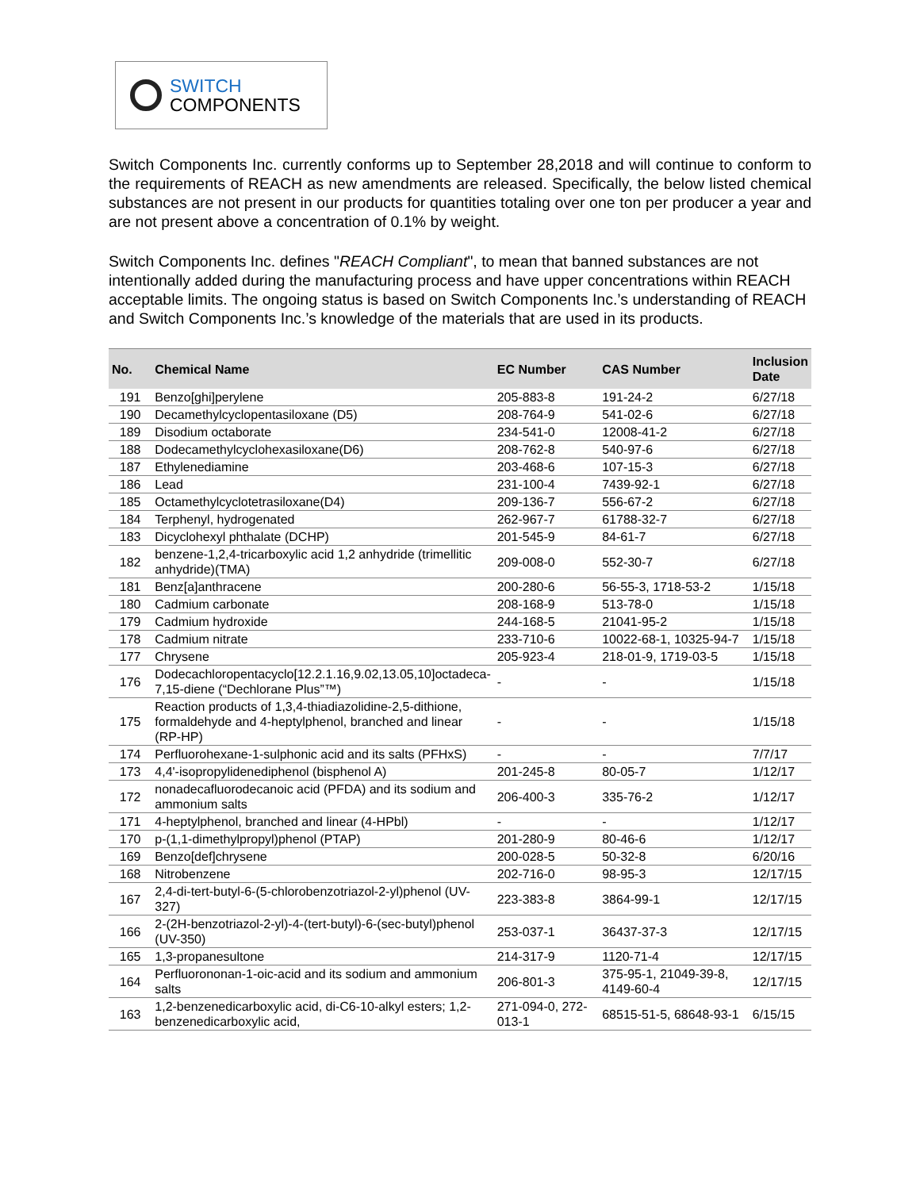SWITCH
COMPONENTS
Switch Components Inc. currently conforms up to September 28,2018 and will continue to conform to the requirements of REACH as new amendments are released. Specifically, the below listed chemical substances are not present in our products for quantities totaling over one ton per producer a year and are not present above a concentration of 0.1% by weight.
Switch Components Inc. defines "REACH Compliant", to mean that banned substances are not intentionally added during the manufacturing process and have upper concentrations within REACH acceptable limits. The ongoing status is based on Switch Components Inc.’s understanding of REACH and Switch Components Inc.’s knowledge of the materials that are used in its products.
| No. | Chemical Name | EC Number | CAS Number | Inclusion Date |
| --- | --- | --- | --- | --- |
| 191 | Benzo[ghi]perylene | 205-883-8 | 191-24-2 | 6/27/18 |
| 190 | Decamethylcyclopentasiloxane (D5) | 208-764-9 | 541-02-6 | 6/27/18 |
| 189 | Disodium octaborate | 234-541-0 | 12008-41-2 | 6/27/18 |
| 188 | Dodecamethylcyclohexasiloxane(D6) | 208-762-8 | 540-97-6 | 6/27/18 |
| 187 | Ethylenediamine | 203-468-6 | 107-15-3 | 6/27/18 |
| 186 | Lead | 231-100-4 | 7439-92-1 | 6/27/18 |
| 185 | Octamethylcyclotetrasiloxane(D4) | 209-136-7 | 556-67-2 | 6/27/18 |
| 184 | Terphenyl, hydrogenated | 262-967-7 | 61788-32-7 | 6/27/18 |
| 183 | Dicyclohexyl phthalate (DCHP) | 201-545-9 | 84-61-7 | 6/27/18 |
| 182 | benzene-1,2,4-tricarboxylic acid 1,2 anhydride (trimellitic anhydride)(TMA) | 209-008-0 | 552-30-7 | 6/27/18 |
| 181 | Benz[a]anthracene | 200-280-6 | 56-55-3, 1718-53-2 | 1/15/18 |
| 180 | Cadmium carbonate | 208-168-9 | 513-78-0 | 1/15/18 |
| 179 | Cadmium hydroxide | 244-168-5 | 21041-95-2 | 1/15/18 |
| 178 | Cadmium nitrate | 233-710-6 | 10022-68-1, 10325-94-7 | 1/15/18 |
| 177 | Chrysene | 205-923-4 | 218-01-9, 1719-03-5 | 1/15/18 |
| 176 | Dodecachloropentacyclo[12.2.1.16,9.02,13.05,10]octadeca-7,15-diene (“Dechlorane Plus”™) | - | - | 1/15/18 |
| 175 | Reaction products of 1,3,4-thiadiazolidine-2,5-dithione, formaldehyde and 4-heptylphenol, branched and linear (RP-HP) | - | - | 1/15/18 |
| 174 | Perfluorohexane-1-sulphonic acid and its salts (PFHxS) | - | - | 7/7/17 |
| 173 | 4,4'-isopropylidenediphenol (bisphenol A) | 201-245-8 | 80-05-7 | 1/12/17 |
| 172 | nonadecafluorodecanoic acid (PFDA) and its sodium and ammonium salts | 206-400-3 | 335-76-2 | 1/12/17 |
| 171 | 4-heptylphenol, branched and linear (4-HPbl) | - | - | 1/12/17 |
| 170 | p-(1,1-dimethylpropyl)phenol (PTAP) | 201-280-9 | 80-46-6 | 1/12/17 |
| 169 | Benzo[def]chrysene | 200-028-5 | 50-32-8 | 6/20/16 |
| 168 | Nitrobenzene | 202-716-0 | 98-95-3 | 12/17/15 |
| 167 | 2,4-di-tert-butyl-6-(5-chlorobenzotriazol-2-yl)phenol (UV-327) | 223-383-8 | 3864-99-1 | 12/17/15 |
| 166 | 2-(2H-benzotriazol-2-yl)-4-(tert-butyl)-6-(sec-butyl)phenol (UV-350) | 253-037-1 | 36437-37-3 | 12/17/15 |
| 165 | 1,3-propanesultone | 214-317-9 | 1120-71-4 | 12/17/15 |
| 164 | Perfluorononan-1-oic-acid and its sodium and ammonium salts | 206-801-3 | 375-95-1, 21049-39-8, 4149-60-4 | 12/17/15 |
| 163 | 1,2-benzenedicarboxylic acid, di-C6-10-alkyl esters; 1,2-benzenedicarboxylic acid, | 271-094-0, 272-013-1 | 68515-51-5, 68648-93-1 | 6/15/15 |